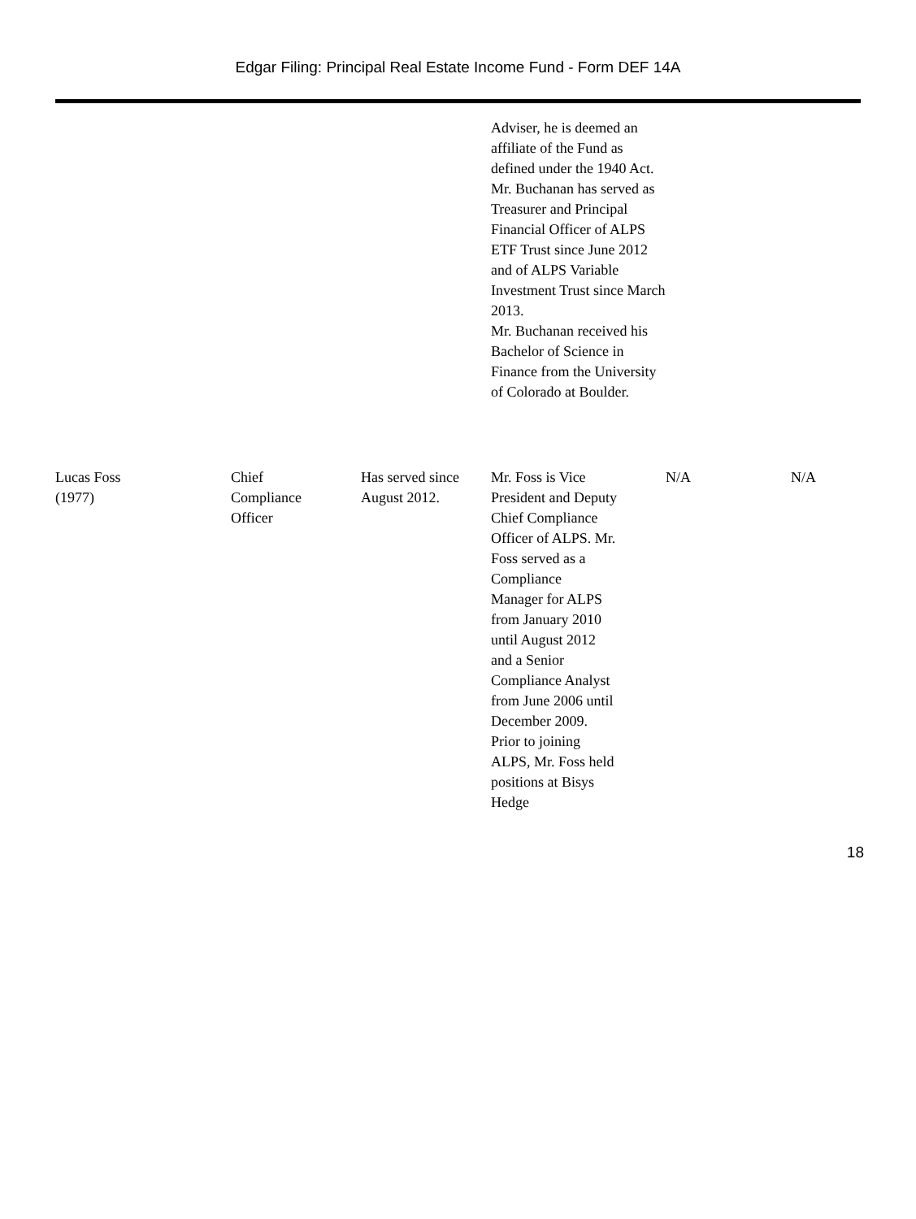Edgar Filing: Principal Real Estate Income Fund - Form DEF 14A
| | | | Adviser, he is deemed an affiliate of the Fund as defined under the 1940 Act. Mr. Buchanan has served as Treasurer and Principal Financial Officer of ALPS ETF Trust since June 2012 and of ALPS Variable Investment Trust since March 2013. Mr. Buchanan received his Bachelor of Science in Finance from the University of Colorado at Boulder. | | |
| Lucas Foss (1977) | Chief Compliance Officer | Has served since August 2012. | Mr. Foss is Vice President and Deputy Chief Compliance Officer of ALPS. Mr. Foss served as a Compliance Manager for ALPS from January 2010 until August 2012 and a Senior Compliance Analyst from June 2006 until December 2009. Prior to joining ALPS, Mr. Foss held positions at Bisys Hedge | N/A | N/A |
18